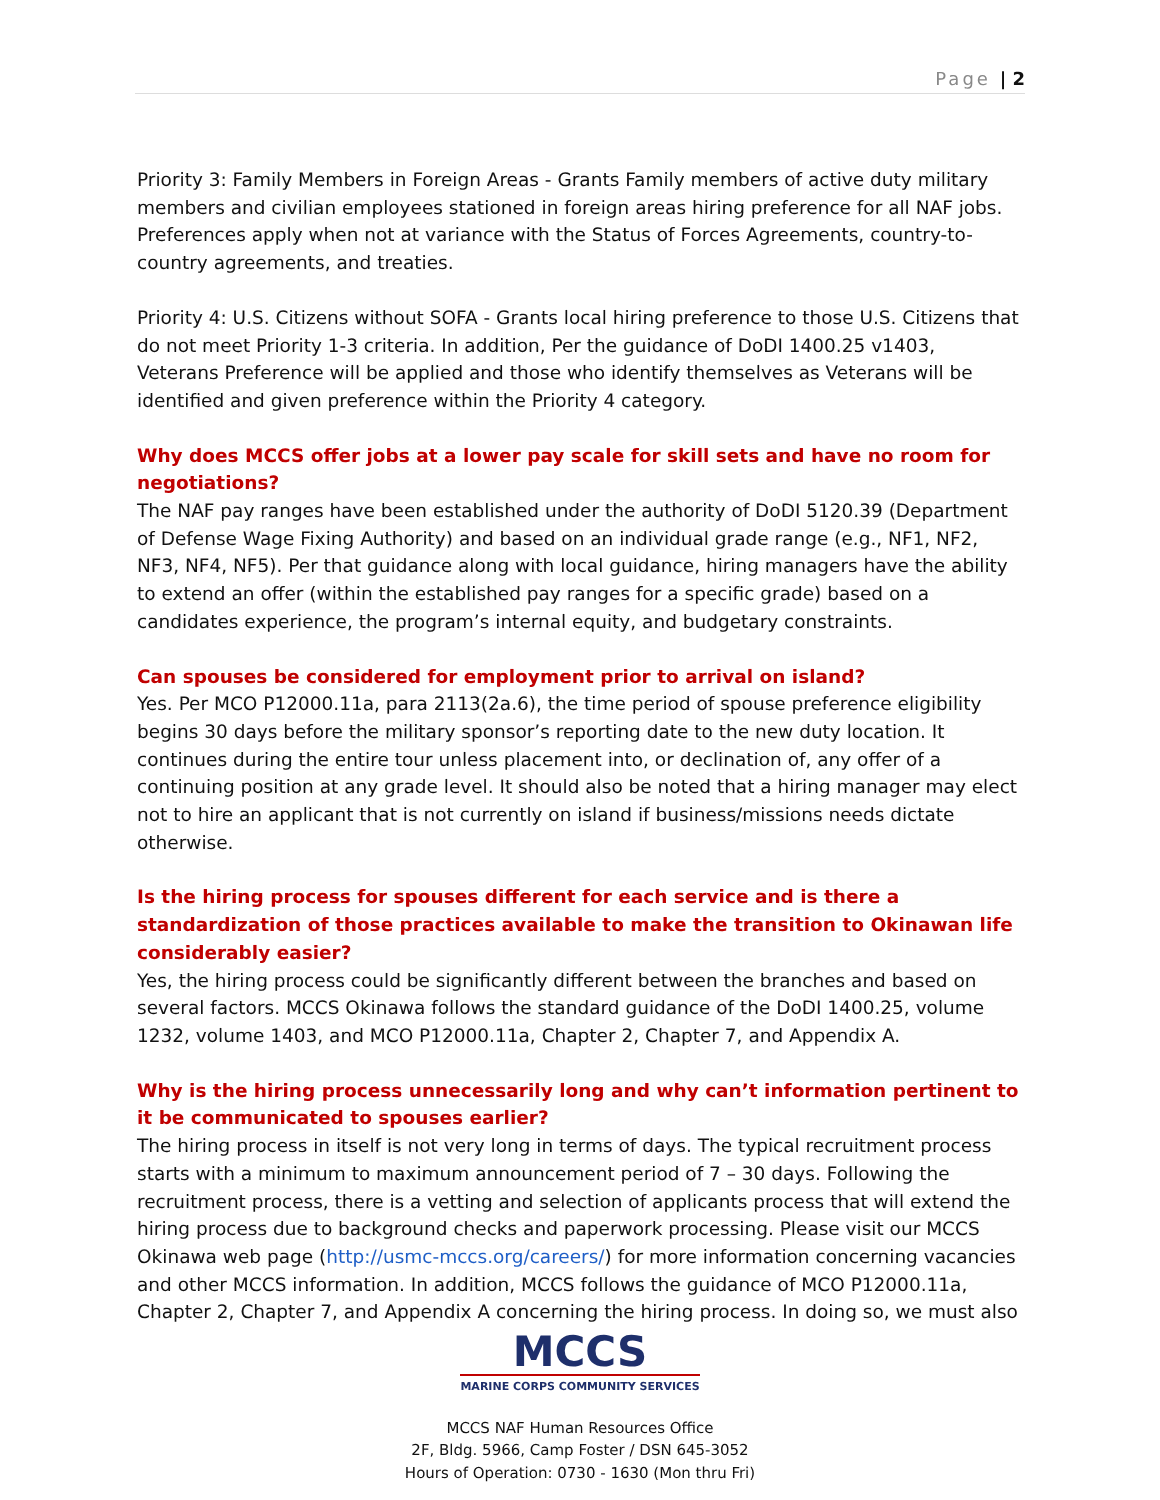Page | 2
Priority 3: Family Members in Foreign Areas - Grants Family members of active duty military members and civilian employees stationed in foreign areas hiring preference for all NAF jobs. Preferences apply when not at variance with the Status of Forces Agreements, country-to-country agreements, and treaties.
Priority 4: U.S. Citizens without SOFA - Grants local hiring preference to those U.S. Citizens that do not meet Priority 1-3 criteria. In addition, Per the guidance of DoDI 1400.25 v1403, Veterans Preference will be applied and those who identify themselves as Veterans will be identified and given preference within the Priority 4 category.
Why does MCCS offer jobs at a lower pay scale for skill sets and have no room for negotiations?
The NAF pay ranges have been established under the authority of DoDI 5120.39 (Department of Defense Wage Fixing Authority) and based on an individual grade range (e.g., NF1, NF2, NF3, NF4, NF5). Per that guidance along with local guidance, hiring managers have the ability to extend an offer (within the established pay ranges for a specific grade) based on a candidates experience, the program’s internal equity, and budgetary constraints.
Can spouses be considered for employment prior to arrival on island?
Yes. Per MCO P12000.11a, para 2113(2a.6), the time period of spouse preference eligibility begins 30 days before the military sponsor’s reporting date to the new duty location. It continues during the entire tour unless placement into, or declination of, any offer of a continuing position at any grade level. It should also be noted that a hiring manager may elect not to hire an applicant that is not currently on island if business/missions needs dictate otherwise.
Is the hiring process for spouses different for each service and is there a standardization of those practices available to make the transition to Okinawan life considerably easier?
Yes, the hiring process could be significantly different between the branches and based on several factors. MCCS Okinawa follows the standard guidance of the DoDI 1400.25, volume 1232, volume 1403, and MCO P12000.11a, Chapter 2, Chapter 7, and Appendix A.
Why is the hiring process unnecessarily long and why can’t information pertinent to it be communicated to spouses earlier?
The hiring process in itself is not very long in terms of days. The typical recruitment process starts with a minimum to maximum announcement period of 7 – 30 days. Following the recruitment process, there is a vetting and selection of applicants process that will extend the hiring process due to background checks and paperwork processing. Please visit our MCCS Okinawa web page (http://usmc-mccs.org/careers/) for more information concerning vacancies and other MCCS information. In addition, MCCS follows the guidance of MCO P12000.11a, Chapter 2, Chapter 7, and Appendix A concerning the hiring process. In doing so, we must also
MCCS
MARINE CORPS COMMUNITY SERVICES
MCCS NAF Human Resources Office
2F, Bldg. 5966, Camp Foster / DSN 645-3052
Hours of Operation: 0730 - 1630 (Mon thru Fri)